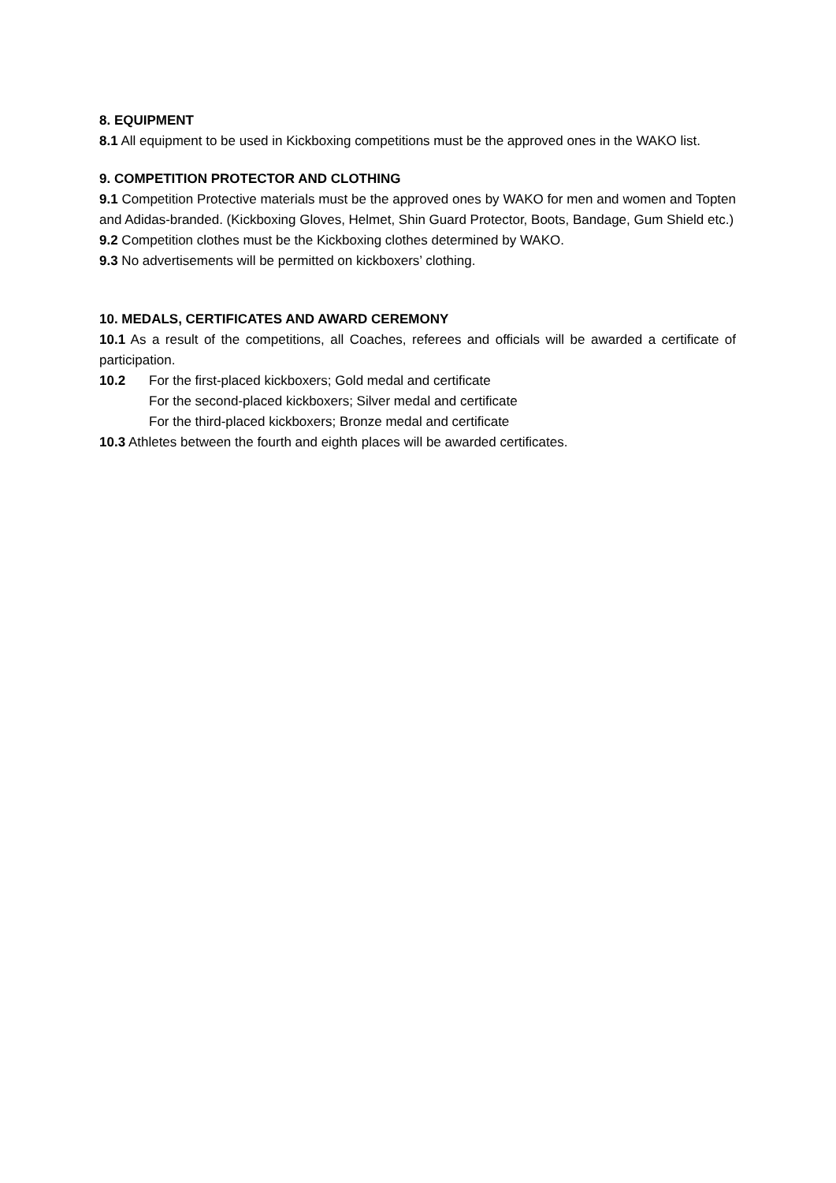8. EQUIPMENT
8.1 All equipment to be used in Kickboxing competitions must be the approved ones in the WAKO list.
9. COMPETITION PROTECTOR AND CLOTHING
9.1 Competition Protective materials must be the approved ones by WAKO for men and women and Topten and Adidas-branded. (Kickboxing Gloves, Helmet, Shin Guard Protector, Boots, Bandage, Gum Shield etc.)
9.2 Competition clothes must be the Kickboxing clothes determined by WAKO.
9.3 No advertisements will be permitted on kickboxers’ clothing.
10. MEDALS, CERTIFICATES AND AWARD CEREMONY
10.1 As a result of the competitions, all Coaches, referees and officials will be awarded a certificate of participation.
10.2 For the first-placed kickboxers; Gold medal and certificate
For the second-placed kickboxers; Silver medal and certificate
For the third-placed kickboxers; Bronze medal and certificate
10.3 Athletes between the fourth and eighth places will be awarded certificates.